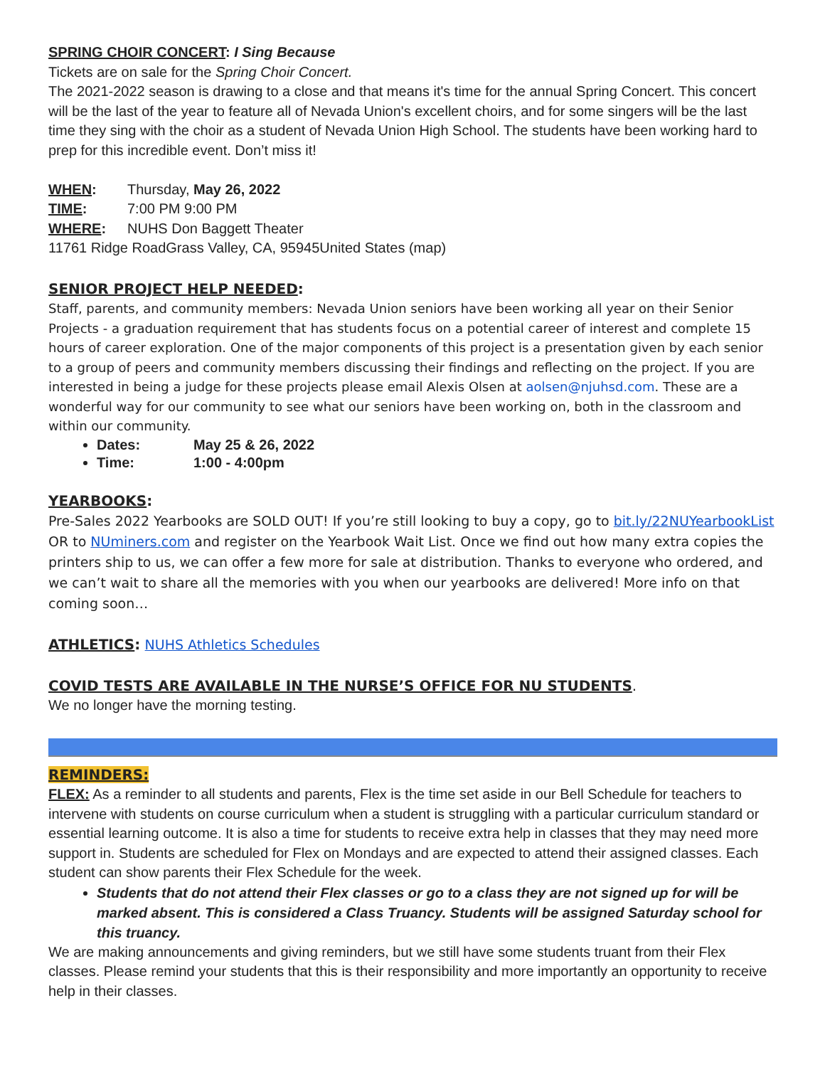SPRING CHOIR CONCERT: I Sing Because
Tickets are on sale for the Spring Choir Concert.
The 2021-2022 season is drawing to a close and that means it's time for the annual Spring Concert. This concert will be the last of the year to feature all of Nevada Union's excellent choirs, and for some singers will be the last time they sing with the choir as a student of Nevada Union High School. The students have been working hard to prep for this incredible event. Don’t miss it!
WHEN: Thursday, May 26, 2022
TIME: 7:00 PM 9:00 PM
WHERE: NUHS Don Baggett Theater
11761 Ridge RoadGrass Valley, CA, 95945United States (map)
SENIOR PROJECT HELP NEEDED:
Staff, parents, and community members: Nevada Union seniors have been working all year on their Senior Projects - a graduation requirement that has students focus on a potential career of interest and complete 15 hours of career exploration. One of the major components of this project is a presentation given by each senior to a group of peers and community members discussing their findings and reflecting on the project. If you are interested in being a judge for these projects please email Alexis Olsen at aolsen@njuhsd.com. These are a wonderful way for our community to see what our seniors have been working on, both in the classroom and within our community.
Dates: May 25 & 26, 2022
Time: 1:00 - 4:00pm
YEARBOOKS:
Pre-Sales 2022 Yearbooks are SOLD OUT! If you’re still looking to buy a copy, go to bit.ly/22NUYearbookList OR to NUminers.com and register on the Yearbook Wait List. Once we find out how many extra copies the printers ship to us, we can offer a few more for sale at distribution. Thanks to everyone who ordered, and we can’t wait to share all the memories with you when our yearbooks are delivered! More info on that coming soon…
ATHLETICS: NUHS Athletics Schedules
COVID TESTS ARE AVAILABLE IN THE NURSE’S OFFICE FOR NU STUDENTS.
We no longer have the morning testing.
REMINDERS:
FLEX: As a reminder to all students and parents, Flex is the time set aside in our Bell Schedule for teachers to intervene with students on course curriculum when a student is struggling with a particular curriculum standard or essential learning outcome. It is also a time for students to receive extra help in classes that they may need more support in. Students are scheduled for Flex on Mondays and are expected to attend their assigned classes. Each student can show parents their Flex Schedule for the week.
Students that do not attend their Flex classes or go to a class they are not signed up for will be marked absent. This is considered a Class Truancy. Students will be assigned Saturday school for this truancy.
We are making announcements and giving reminders, but we still have some students truant from their Flex classes. Please remind your students that this is their responsibility and more importantly an opportunity to receive help in their classes.